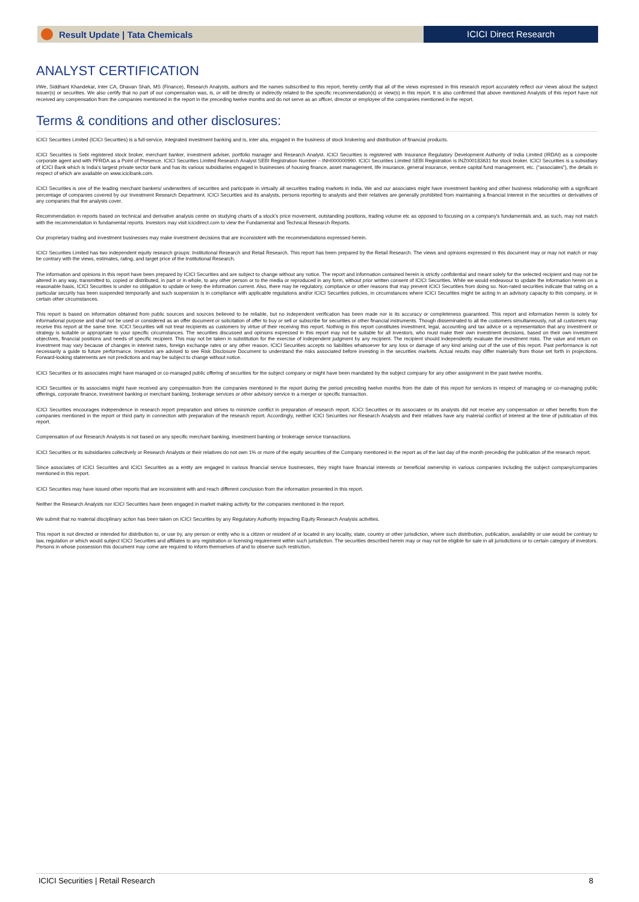Result Update | Tata Chemicals ICICI Direct Research
ANALYST CERTIFICATION
I/We, Siddhant Khandekar, Inter CA, Dhavan Shah, MS (Finance), Research Analysts, authors and the names subscribed to this report, hereby certify that all of the views expressed in this research report accurately reflect our views about the subject issuer(s) or securities. We also certify that no part of our compensation was, is, or will be directly or indirectly related to the specific recommendation(s) or view(s) in this report. It is also confirmed that above mentioned Analysts of this report have not received any compensation from the companies mentioned in the report in the preceding twelve months and do not serve as an officer, director or employee of the companies mentioned in the report.
Terms & conditions and other disclosures:
ICICI Securities Limited (ICICI Securities) is a full-service, integrated investment banking and is, inter alia, engaged in the business of stock brokering and distribution of financial products.
ICICI Securities is Sebi registered stock broker, merchant banker, investment adviser, portfolio manager and Research Analyst. ICICI Securities is registered with Insurance Regulatory Development Authority of India Limited (IRDAI) as a composite corporate agent and with PFRDA as a Point of Presence. ICICI Securities Limited Research Analyst SEBI Registration Number – INH000000990. ICICI Securities Limited SEBI Registration is INZ000183631 for stock broker. ICICI Securities is a subsidiary of ICICI Bank which is India's largest private sector bank and has its various subsidiaries engaged in businesses of housing finance, asset management, life insurance, general insurance, venture capital fund management, etc. ("associates"), the details in respect of which are available on www.icicibank.com.
ICICI Securities is one of the leading merchant bankers/ underwriters of securities and participate in virtually all securities trading markets in India. We and our associates might have investment banking and other business relationship with a significant percentage of companies covered by our Investment Research Department. ICICI Securities and its analysts, persons reporting to analysts and their relatives are generally prohibited from maintaining a financial interest in the securities or derivatives of any companies that the analysts cover.
Recommendation in reports based on technical and derivative analysis centre on studying charts of a stock's price movement, outstanding positions, trading volume etc as opposed to focusing on a company's fundamentals and, as such, may not match with the recommendation in fundamental reports. Investors may visit icicidirect.com to view the Fundamental and Technical Research Reports.
Our proprietary trading and investment businesses may make investment decisions that are inconsistent with the recommendations expressed herein.
ICICI Securities Limited has two independent equity research groups: Institutional Research and Retail Research. This report has been prepared by the Retail Research. The views and opinions expressed in this document may or may not match or may be contrary with the views, estimates, rating, and target price of the Institutional Research.
The information and opinions in this report have been prepared by ICICI Securities and are subject to change without any notice. The report and information contained herein is strictly confidential and meant solely for the selected recipient and may not be altered in any way, transmitted to, copied or distributed, in part or in whole, to any other person or to the media or reproduced in any form, without prior written consent of ICICI Securities. While we would endeavour to update the information herein on a reasonable basis, ICICI Securities is under no obligation to update or keep the information current. Also, there may be regulatory, compliance or other reasons that may prevent ICICI Securities from doing so. Non-rated securities indicate that rating on a particular security has been suspended temporarily and such suspension is in compliance with applicable regulations and/or ICICI Securities policies, in circumstances where ICICI Securities might be acting in an advisory capacity to this company, or in certain other circumstances.
This report is based on information obtained from public sources and sources believed to be reliable, but no independent verification has been made nor is its accuracy or completeness guaranteed. This report and information herein is solely for informational purpose and shall not be used or considered as an offer document or solicitation of offer to buy or sell or subscribe for securities or other financial instruments. Though disseminated to all the customers simultaneously, not all customers may receive this report at the same time. ICICI Securities will not treat recipients as customers by virtue of their receiving this report. Nothing in this report constitutes investment, legal, accounting and tax advice or a representation that any investment or strategy is suitable or appropriate to your specific circumstances. The securities discussed and opinions expressed in this report may not be suitable for all investors, who must make their own investment decisions, based on their own investment objectives, financial positions and needs of specific recipient. This may not be taken in substitution for the exercise of independent judgment by any recipient. The recipient should independently evaluate the investment risks. The value and return on investment may vary because of changes in interest rates, foreign exchange rates or any other reason. ICICI Securities accepts no liabilities whatsoever for any loss or damage of any kind arising out of the use of this report. Past performance is not necessarily a guide to future performance. Investors are advised to see Risk Disclosure Document to understand the risks associated before investing in the securities markets. Actual results may differ materially from those set forth in projections. Forward-looking statements are not predictions and may be subject to change without notice.
ICICI Securities or its associates might have managed or co-managed public offering of securities for the subject company or might have been mandated by the subject company for any other assignment in the past twelve months.
ICICI Securities or its associates might have received any compensation from the companies mentioned in the report during the period preceding twelve months from the date of this report for services in respect of managing or co-managing public offerings, corporate finance, investment banking or merchant banking, brokerage services or other advisory service in a merger or specific transaction.
ICICI Securities encourages independence in research report preparation and strives to minimize conflict in preparation of research report. ICICI Securities or its associates or its analysts did not receive any compensation or other benefits from the companies mentioned in the report or third party in connection with preparation of the research report. Accordingly, neither ICICI Securities nor Research Analysts and their relatives have any material conflict of interest at the time of publication of this report.
Compensation of our Research Analysts is not based on any specific merchant banking, investment banking or brokerage service transactions.
ICICI Securities or its subsidiaries collectively or Research Analysts or their relatives do not own 1% or more of the equity securities of the Company mentioned in the report as of the last day of the month preceding the publication of the research report.
Since associates of ICICI Securities and ICICI Securities as a entity are engaged in various financial service businesses, they might have financial interests or beneficial ownership in various companies including the subject company/companies mentioned in this report.
ICICI Securities may have issued other reports that are inconsistent with and reach different conclusion from the information presented in this report.
Neither the Research Analysts nor ICICI Securities have been engaged in market making activity for the companies mentioned in the report.
We submit that no material disciplinary action has been taken on ICICI Securities by any Regulatory Authority impacting Equity Research Analysis activities.
This report is not directed or intended for distribution to, or use by, any person or entity who is a citizen or resident of or located in any locality, state, country or other jurisdiction, where such distribution, publication, availability or use would be contrary to law, regulation or which would subject ICICI Securities and affiliates to any registration or licensing requirement within such jurisdiction. The securities described herein may or may not be eligible for sale in all jurisdictions or to certain category of investors. Persons in whose possession this document may come are required to inform themselves of and to observe such restriction.
ICICI Securities | Retail Research 8